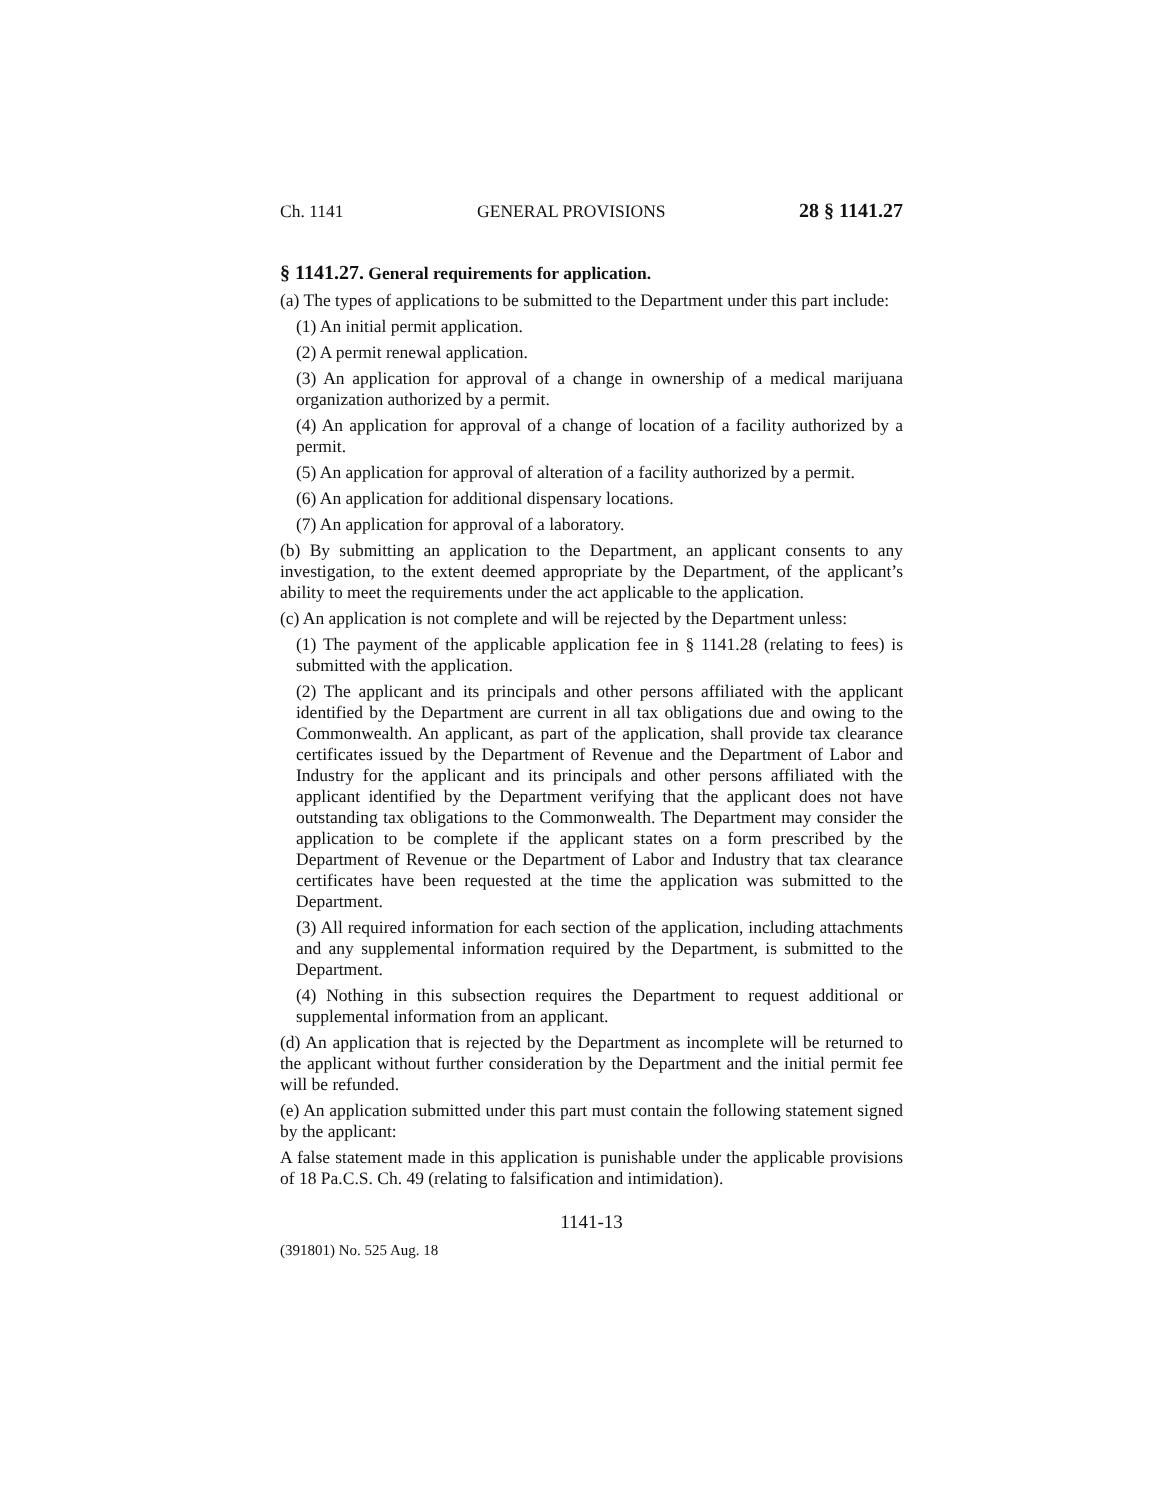Ch. 1141 GENERAL PROVISIONS 28 § 1141.27
§ 1141.27. General requirements for application.
(a) The types of applications to be submitted to the Department under this part include:
(1) An initial permit application.
(2) A permit renewal application.
(3) An application for approval of a change in ownership of a medical marijuana organization authorized by a permit.
(4) An application for approval of a change of location of a facility authorized by a permit.
(5) An application for approval of alteration of a facility authorized by a permit.
(6) An application for additional dispensary locations.
(7) An application for approval of a laboratory.
(b) By submitting an application to the Department, an applicant consents to any investigation, to the extent deemed appropriate by the Department, of the applicant’s ability to meet the requirements under the act applicable to the application.
(c) An application is not complete and will be rejected by the Department unless:
(1) The payment of the applicable application fee in § 1141.28 (relating to fees) is submitted with the application.
(2) The applicant and its principals and other persons affiliated with the applicant identified by the Department are current in all tax obligations due and owing to the Commonwealth. An applicant, as part of the application, shall provide tax clearance certificates issued by the Department of Revenue and the Department of Labor and Industry for the applicant and its principals and other persons affiliated with the applicant identified by the Department verifying that the applicant does not have outstanding tax obligations to the Commonwealth. The Department may consider the application to be complete if the applicant states on a form prescribed by the Department of Revenue or the Department of Labor and Industry that tax clearance certificates have been requested at the time the application was submitted to the Department.
(3) All required information for each section of the application, including attachments and any supplemental information required by the Department, is submitted to the Department.
(4) Nothing in this subsection requires the Department to request additional or supplemental information from an applicant.
(d) An application that is rejected by the Department as incomplete will be returned to the applicant without further consideration by the Department and the initial permit fee will be refunded.
(e) An application submitted under this part must contain the following statement signed by the applicant:
A false statement made in this application is punishable under the applicable provisions of 18 Pa.C.S. Ch. 49 (relating to falsification and intimidation).
1141-13
(391801) No. 525 Aug. 18